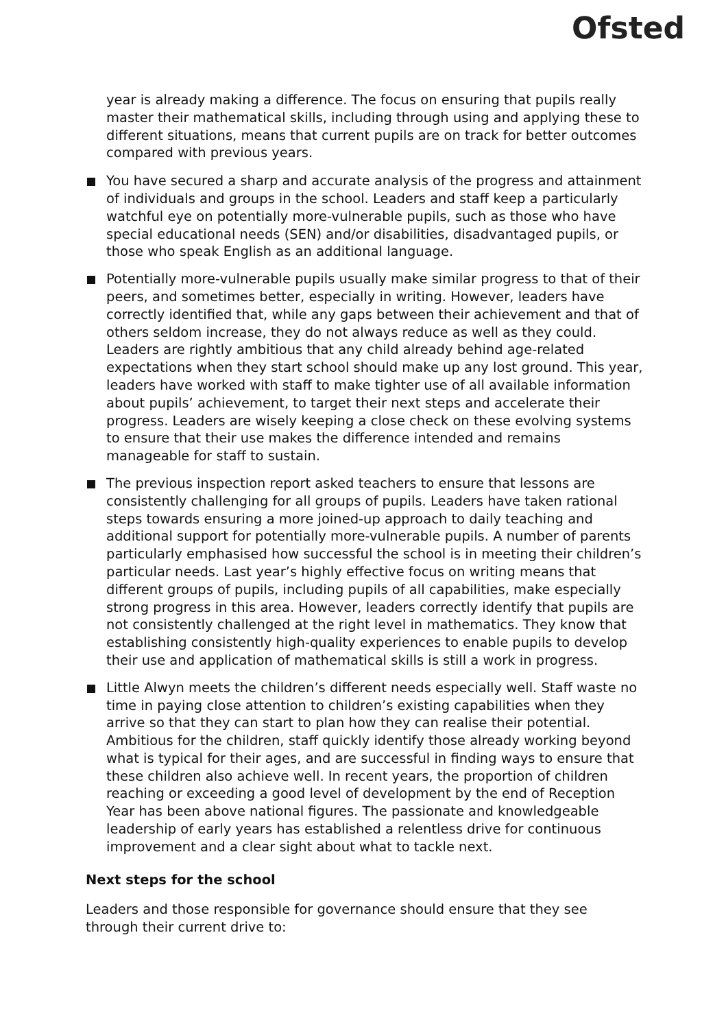Ofsted
year is already making a difference. The focus on ensuring that pupils really master their mathematical skills, including through using and applying these to different situations, means that current pupils are on track for better outcomes compared with previous years.
You have secured a sharp and accurate analysis of the progress and attainment of individuals and groups in the school. Leaders and staff keep a particularly watchful eye on potentially more-vulnerable pupils, such as those who have special educational needs (SEN) and/or disabilities, disadvantaged pupils, or those who speak English as an additional language.
Potentially more-vulnerable pupils usually make similar progress to that of their peers, and sometimes better, especially in writing. However, leaders have correctly identified that, while any gaps between their achievement and that of others seldom increase, they do not always reduce as well as they could. Leaders are rightly ambitious that any child already behind age-related expectations when they start school should make up any lost ground. This year, leaders have worked with staff to make tighter use of all available information about pupils’ achievement, to target their next steps and accelerate their progress. Leaders are wisely keeping a close check on these evolving systems to ensure that their use makes the difference intended and remains manageable for staff to sustain.
The previous inspection report asked teachers to ensure that lessons are consistently challenging for all groups of pupils. Leaders have taken rational steps towards ensuring a more joined-up approach to daily teaching and additional support for potentially more-vulnerable pupils. A number of parents particularly emphasised how successful the school is in meeting their children’s particular needs. Last year’s highly effective focus on writing means that different groups of pupils, including pupils of all capabilities, make especially strong progress in this area. However, leaders correctly identify that pupils are not consistently challenged at the right level in mathematics. They know that establishing consistently high-quality experiences to enable pupils to develop their use and application of mathematical skills is still a work in progress.
Little Alwyn meets the children’s different needs especially well. Staff waste no time in paying close attention to children’s existing capabilities when they arrive so that they can start to plan how they can realise their potential. Ambitious for the children, staff quickly identify those already working beyond what is typical for their ages, and are successful in finding ways to ensure that these children also achieve well. In recent years, the proportion of children reaching or exceeding a good level of development by the end of Reception Year has been above national figures. The passionate and knowledgeable leadership of early years has established a relentless drive for continuous improvement and a clear sight about what to tackle next.
Next steps for the school
Leaders and those responsible for governance should ensure that they see through their current drive to: